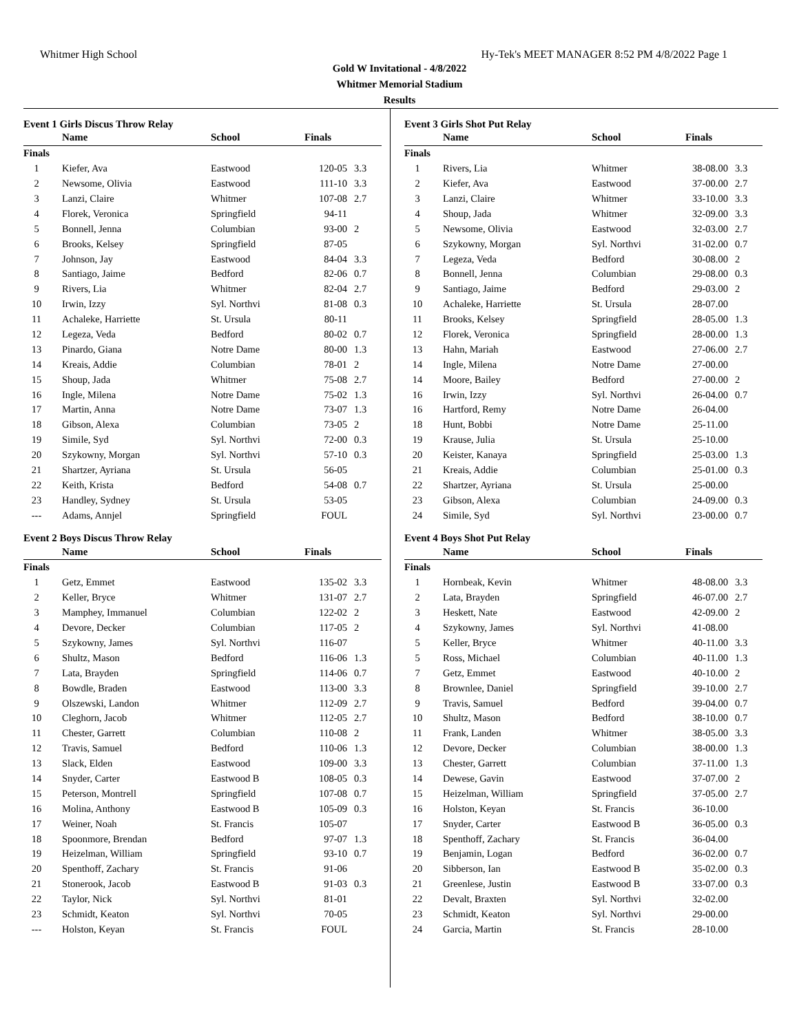Whitmer High School Hy-Tek's MEET MANAGER 8:52 PM 4/8/2022 Page 1
Gold W Invitational - 4/8/2022
Whitmer Memorial Stadium
Results
Event 1 Girls Discus Throw Relay
| | Name | School | Finals | |
| --- | --- | --- | --- | --- |
| Finals | | | | |
| 1 | Kiefer, Ava | Eastwood | 120-05 | 3.3 |
| 2 | Newsome, Olivia | Eastwood | 111-10 | 3.3 |
| 3 | Lanzi, Claire | Whitmer | 107-08 | 2.7 |
| 4 | Florek, Veronica | Springfield | 94-11 | |
| 5 | Bonnell, Jenna | Columbian | 93-00 | 2 |
| 6 | Brooks, Kelsey | Springfield | 87-05 | |
| 7 | Johnson, Jay | Eastwood | 84-04 | 3.3 |
| 8 | Santiago, Jaime | Bedford | 82-06 | 0.7 |
| 9 | Rivers, Lia | Whitmer | 82-04 | 2.7 |
| 10 | Irwin, Izzy | Syl. Northvi | 81-08 | 0.3 |
| 11 | Achaleke, Harriette | St. Ursula | 80-11 | |
| 12 | Legeza, Veda | Bedford | 80-02 | 0.7 |
| 13 | Pinardo, Giana | Notre Dame | 80-00 | 1.3 |
| 14 | Kreais, Addie | Columbian | 78-01 | 2 |
| 15 | Shoup, Jada | Whitmer | 75-08 | 2.7 |
| 16 | Ingle, Milena | Notre Dame | 75-02 | 1.3 |
| 17 | Martin, Anna | Notre Dame | 73-07 | 1.3 |
| 18 | Gibson, Alexa | Columbian | 73-05 | 2 |
| 19 | Simile, Syd | Syl. Northvi | 72-00 | 0.3 |
| 20 | Szykowny, Morgan | Syl. Northvi | 57-10 | 0.3 |
| 21 | Shartzer, Ayriana | St. Ursula | 56-05 | |
| 22 | Keith, Krista | Bedford | 54-08 | 0.7 |
| 23 | Handley, Sydney | St. Ursula | 53-05 | |
| --- | Adams, Annjel | Springfield | FOUL | |
Event 2 Boys Discus Throw Relay
| | Name | School | Finals | |
| --- | --- | --- | --- | --- |
| Finals | | | | |
| 1 | Getz, Emmet | Eastwood | 135-02 | 3.3 |
| 2 | Keller, Bryce | Whitmer | 131-07 | 2.7 |
| 3 | Mamphey, Immanuel | Columbian | 122-02 | 2 |
| 4 | Devore, Decker | Columbian | 117-05 | 2 |
| 5 | Szykowny, James | Syl. Northvi | 116-07 | |
| 6 | Shultz, Mason | Bedford | 116-06 | 1.3 |
| 7 | Lata, Brayden | Springfield | 114-06 | 0.7 |
| 8 | Bowdle, Braden | Eastwood | 113-00 | 3.3 |
| 9 | Olszewski, Landon | Whitmer | 112-09 | 2.7 |
| 10 | Cleghorn, Jacob | Whitmer | 112-05 | 2.7 |
| 11 | Chester, Garrett | Columbian | 110-08 | 2 |
| 12 | Travis, Samuel | Bedford | 110-06 | 1.3 |
| 13 | Slack, Elden | Eastwood | 109-00 | 3.3 |
| 14 | Snyder, Carter | Eastwood B | 108-05 | 0.3 |
| 15 | Peterson, Montrell | Springfield | 107-08 | 0.7 |
| 16 | Molina, Anthony | Eastwood B | 105-09 | 0.3 |
| 17 | Weiner, Noah | St. Francis | 105-07 | |
| 18 | Spoonmore, Brendan | Bedford | 97-07 | 1.3 |
| 19 | Heizelman, William | Springfield | 93-10 | 0.7 |
| 20 | Spenthoff, Zachary | St. Francis | 91-06 | |
| 21 | Stonerook, Jacob | Eastwood B | 91-03 | 0.3 |
| 22 | Taylor, Nick | Syl. Northvi | 81-01 | |
| 23 | Schmidt, Keaton | Syl. Northvi | 70-05 | |
| --- | Holston, Keyan | St. Francis | FOUL | |
Event 3 Girls Shot Put Relay
| | Name | School | Finals | |
| --- | --- | --- | --- | --- |
| Finals | | | | |
| 1 | Rivers, Lia | Whitmer | 38-08.00 | 3.3 |
| 2 | Kiefer, Ava | Eastwood | 37-00.00 | 2.7 |
| 3 | Lanzi, Claire | Whitmer | 33-10.00 | 3.3 |
| 4 | Shoup, Jada | Whitmer | 32-09.00 | 3.3 |
| 5 | Newsome, Olivia | Eastwood | 32-03.00 | 2.7 |
| 6 | Szykowny, Morgan | Syl. Northvi | 31-02.00 | 0.7 |
| 7 | Legeza, Veda | Bedford | 30-08.00 | 2 |
| 8 | Bonnell, Jenna | Columbian | 29-08.00 | 0.3 |
| 9 | Santiago, Jaime | Bedford | 29-03.00 | 2 |
| 10 | Achaleke, Harriette | St. Ursula | 28-07.00 | |
| 11 | Brooks, Kelsey | Springfield | 28-05.00 | 1.3 |
| 12 | Florek, Veronica | Springfield | 28-00.00 | 1.3 |
| 13 | Hahn, Mariah | Eastwood | 27-06.00 | 2.7 |
| 14 | Ingle, Milena | Notre Dame | 27-00.00 | |
| 14 | Moore, Bailey | Bedford | 27-00.00 | 2 |
| 16 | Irwin, Izzy | Syl. Northvi | 26-04.00 | 0.7 |
| 16 | Hartford, Remy | Notre Dame | 26-04.00 | |
| 18 | Hunt, Bobbi | Notre Dame | 25-11.00 | |
| 19 | Krause, Julia | St. Ursula | 25-10.00 | |
| 20 | Keister, Kanaya | Springfield | 25-03.00 | 1.3 |
| 21 | Kreais, Addie | Columbian | 25-01.00 | 0.3 |
| 22 | Shartzer, Ayriana | St. Ursula | 25-00.00 | |
| 23 | Gibson, Alexa | Columbian | 24-09.00 | 0.3 |
| 24 | Simile, Syd | Syl. Northvi | 23-00.00 | 0.7 |
Event 4 Boys Shot Put Relay
| | Name | School | Finals | |
| --- | --- | --- | --- | --- |
| Finals | | | | |
| 1 | Hornbeak, Kevin | Whitmer | 48-08.00 | 3.3 |
| 2 | Lata, Brayden | Springfield | 46-07.00 | 2.7 |
| 3 | Heskett, Nate | Eastwood | 42-09.00 | 2 |
| 4 | Szykowny, James | Syl. Northvi | 41-08.00 | |
| 5 | Keller, Bryce | Whitmer | 40-11.00 | 3.3 |
| 5 | Ross, Michael | Columbian | 40-11.00 | 1.3 |
| 7 | Getz, Emmet | Eastwood | 40-10.00 | 2 |
| 8 | Brownlee, Daniel | Springfield | 39-10.00 | 2.7 |
| 9 | Travis, Samuel | Bedford | 39-04.00 | 0.7 |
| 10 | Shultz, Mason | Bedford | 38-10.00 | 0.7 |
| 11 | Frank, Landen | Whitmer | 38-05.00 | 3.3 |
| 12 | Devore, Decker | Columbian | 38-00.00 | 1.3 |
| 13 | Chester, Garrett | Columbian | 37-11.00 | 1.3 |
| 14 | Dewese, Gavin | Eastwood | 37-07.00 | 2 |
| 15 | Heizelman, William | Springfield | 37-05.00 | 2.7 |
| 16 | Holston, Keyan | St. Francis | 36-10.00 | |
| 17 | Snyder, Carter | Eastwood B | 36-05.00 | 0.3 |
| 18 | Spenthoff, Zachary | St. Francis | 36-04.00 | |
| 19 | Benjamin, Logan | Bedford | 36-02.00 | 0.7 |
| 20 | Sibberson, Ian | Eastwood B | 35-02.00 | 0.3 |
| 21 | Greenlese, Justin | Eastwood B | 33-07.00 | 0.3 |
| 22 | Devalt, Braxten | Syl. Northvi | 32-02.00 | |
| 23 | Schmidt, Keaton | Syl. Northvi | 29-00.00 | |
| 24 | Garcia, Martin | St. Francis | 28-10.00 | |